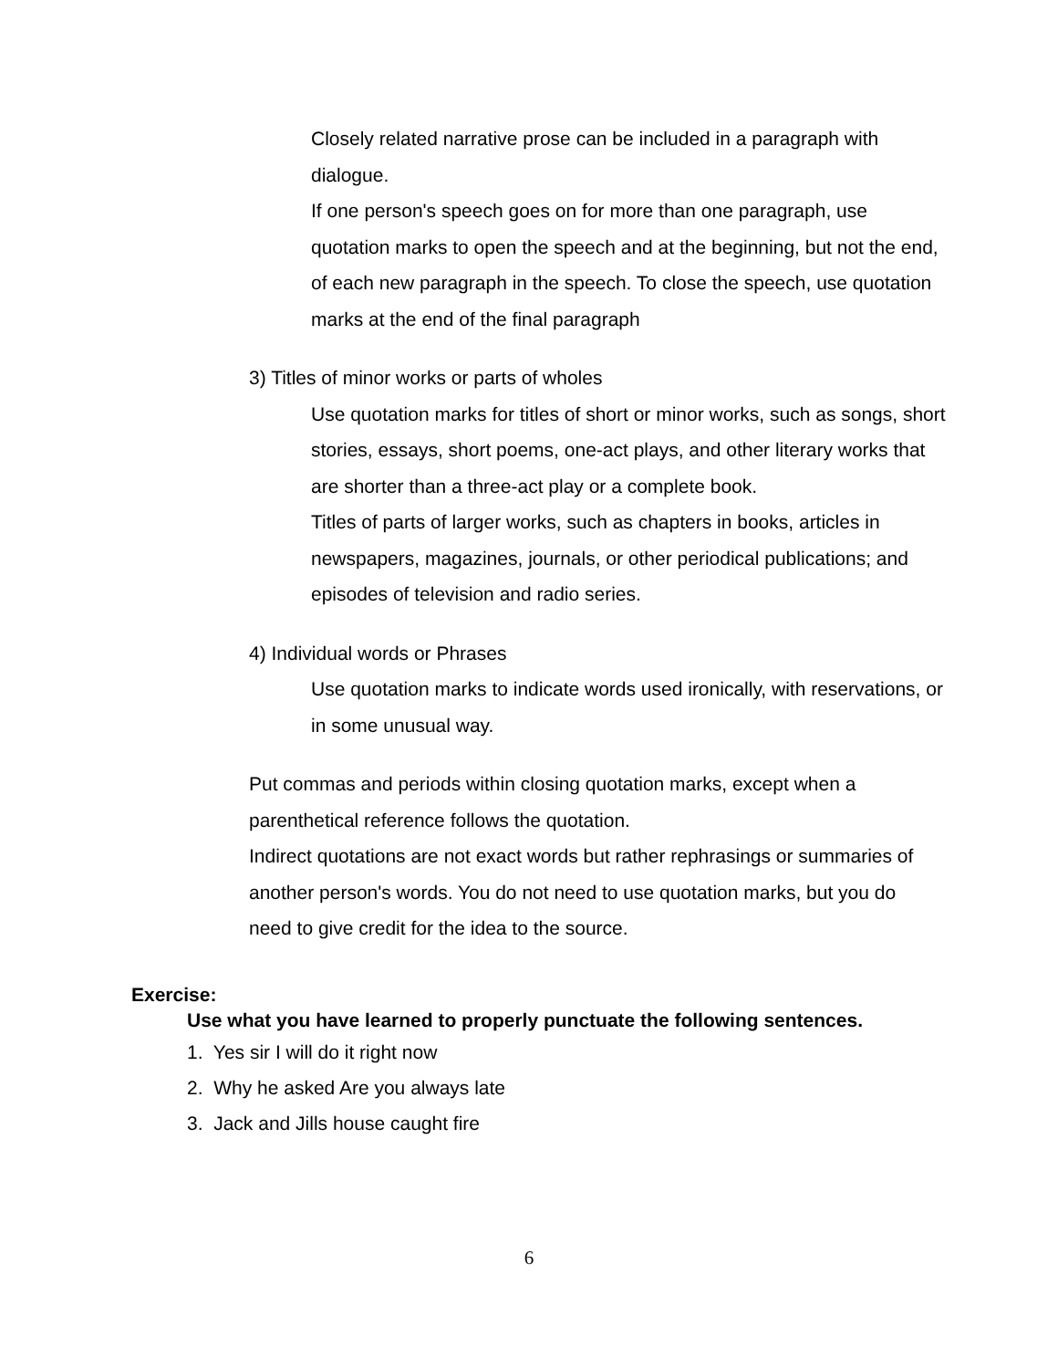Closely related narrative prose can be included in a paragraph with dialogue.
If one person's speech goes on for more than one paragraph, use quotation marks to open the speech and at the beginning, but not the end, of each new paragraph in the speech. To close the speech, use quotation marks at the end of the final paragraph
3) Titles of minor works or parts of wholes
Use quotation marks for titles of short or minor works, such as songs, short stories, essays, short poems, one-act plays, and other literary works that are shorter than a three-act play or a complete book.
Titles of parts of larger works, such as chapters in books, articles in newspapers, magazines, journals, or other periodical publications; and episodes of television and radio series.
4) Individual words or Phrases
Use quotation marks to indicate words used ironically, with reservations, or in some unusual way.
Put commas and periods within closing quotation marks, except when a parenthetical reference follows the quotation.
Indirect quotations are not exact words but rather rephrasings or summaries of another person's words. You do not need to use quotation marks, but you do need to give credit for the idea to the source.
Exercise:
Use what you have learned to properly punctuate the following sentences.
1. Yes sir I will do it right now
2. Why he asked Are you always late
3. Jack and Jills house caught fire
6